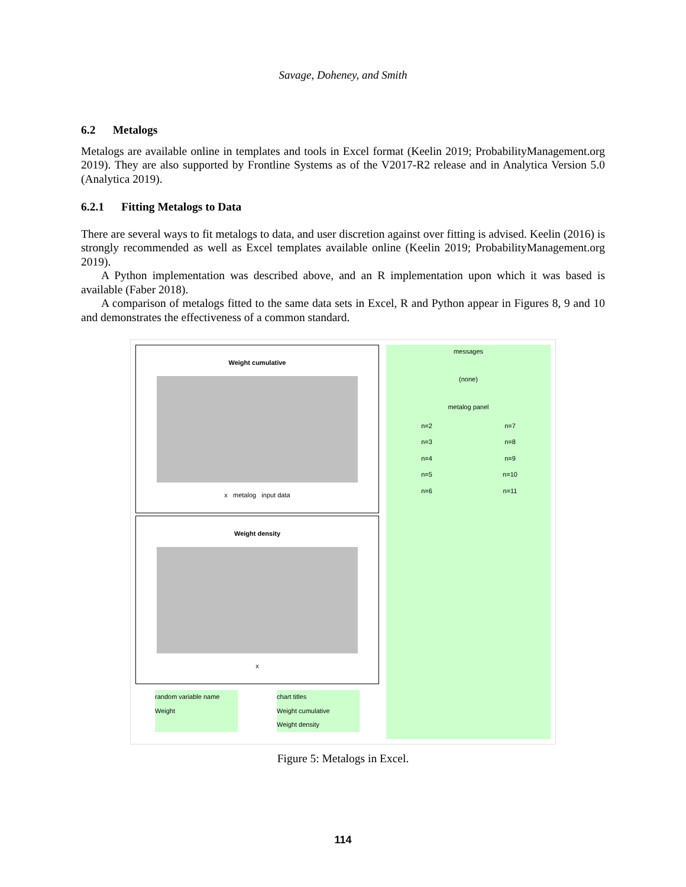Savage, Doheney, and Smith
6.2 Metalogs
Metalogs are available online in templates and tools in Excel format (Keelin 2019; ProbabilityManagement.org 2019). They are also supported by Frontline Systems as of the V2017-R2 release and in Analytica Version 5.0 (Analytica 2019).
6.2.1 Fitting Metalogs to Data
There are several ways to fit metalogs to data, and user discretion against over fitting is advised. Keelin (2016) is strongly recommended as well as Excel templates available online (Keelin 2019; ProbabilityManagement.org 2019).
A Python implementation was described above, and an R implementation upon which it was based is available (Faber 2018).
A comparison of metalogs fitted to the same data sets in Excel, R and Python appear in Figures 8, 9 and 10 and demonstrates the effectiveness of a common standard.
Weight cumulative
x metalog input data
Weight density
x
random variable name
Weight
chart titles
Weight cumulative
Weight density
messages
(none)
metalog panel
n=2
n=7
n=3
n=8
n=4
n=9
n=5
n=10
n=6
n=11
Figure 5: Metalogs in Excel.
114